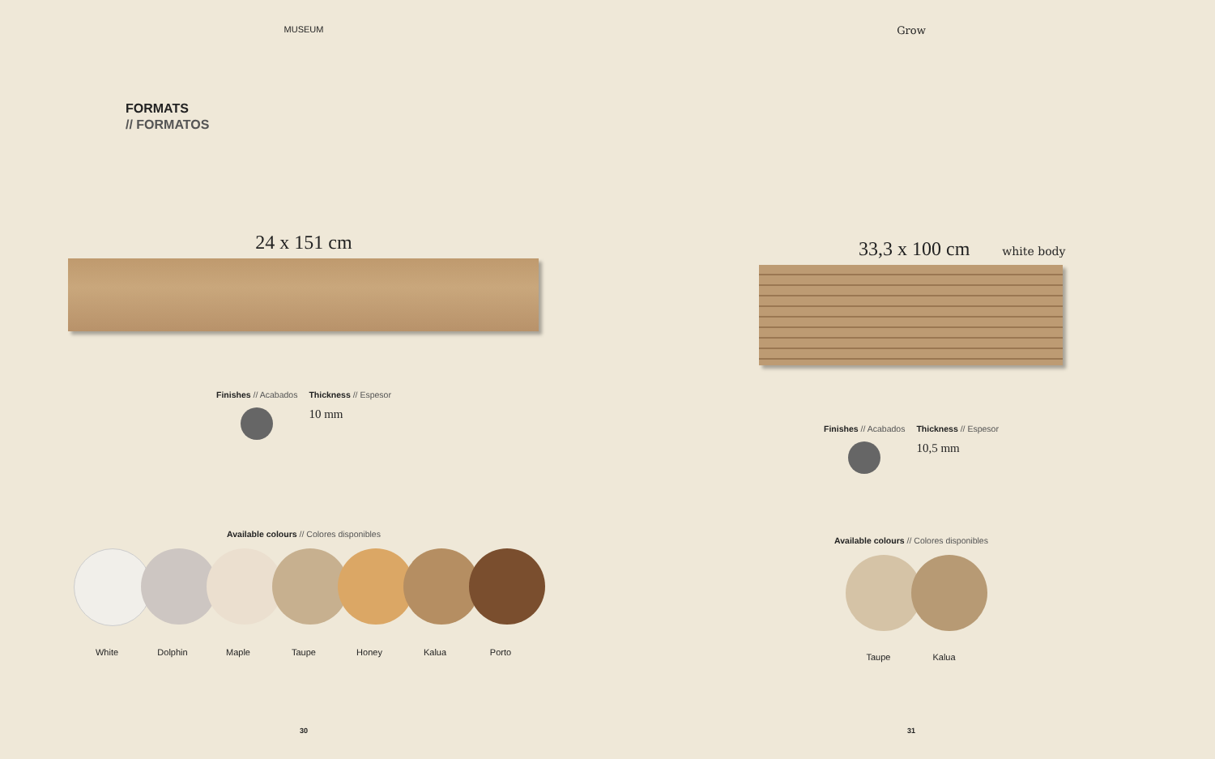MUSEUM
FORMATS
// FORMATOS
24 x 151 cm
Finishes // Acabados Thickness // Espesor
10 mm
Available colours // Colores disponibles
White Dolphin Maple Taupe Honey Kalua Porto
30
Grow
33,3 x 100 cm
white body
Finishes // Acabados Thickness // Espesor
10,5 mm
Available colours // Colores disponibles
Taupe Kalua
31